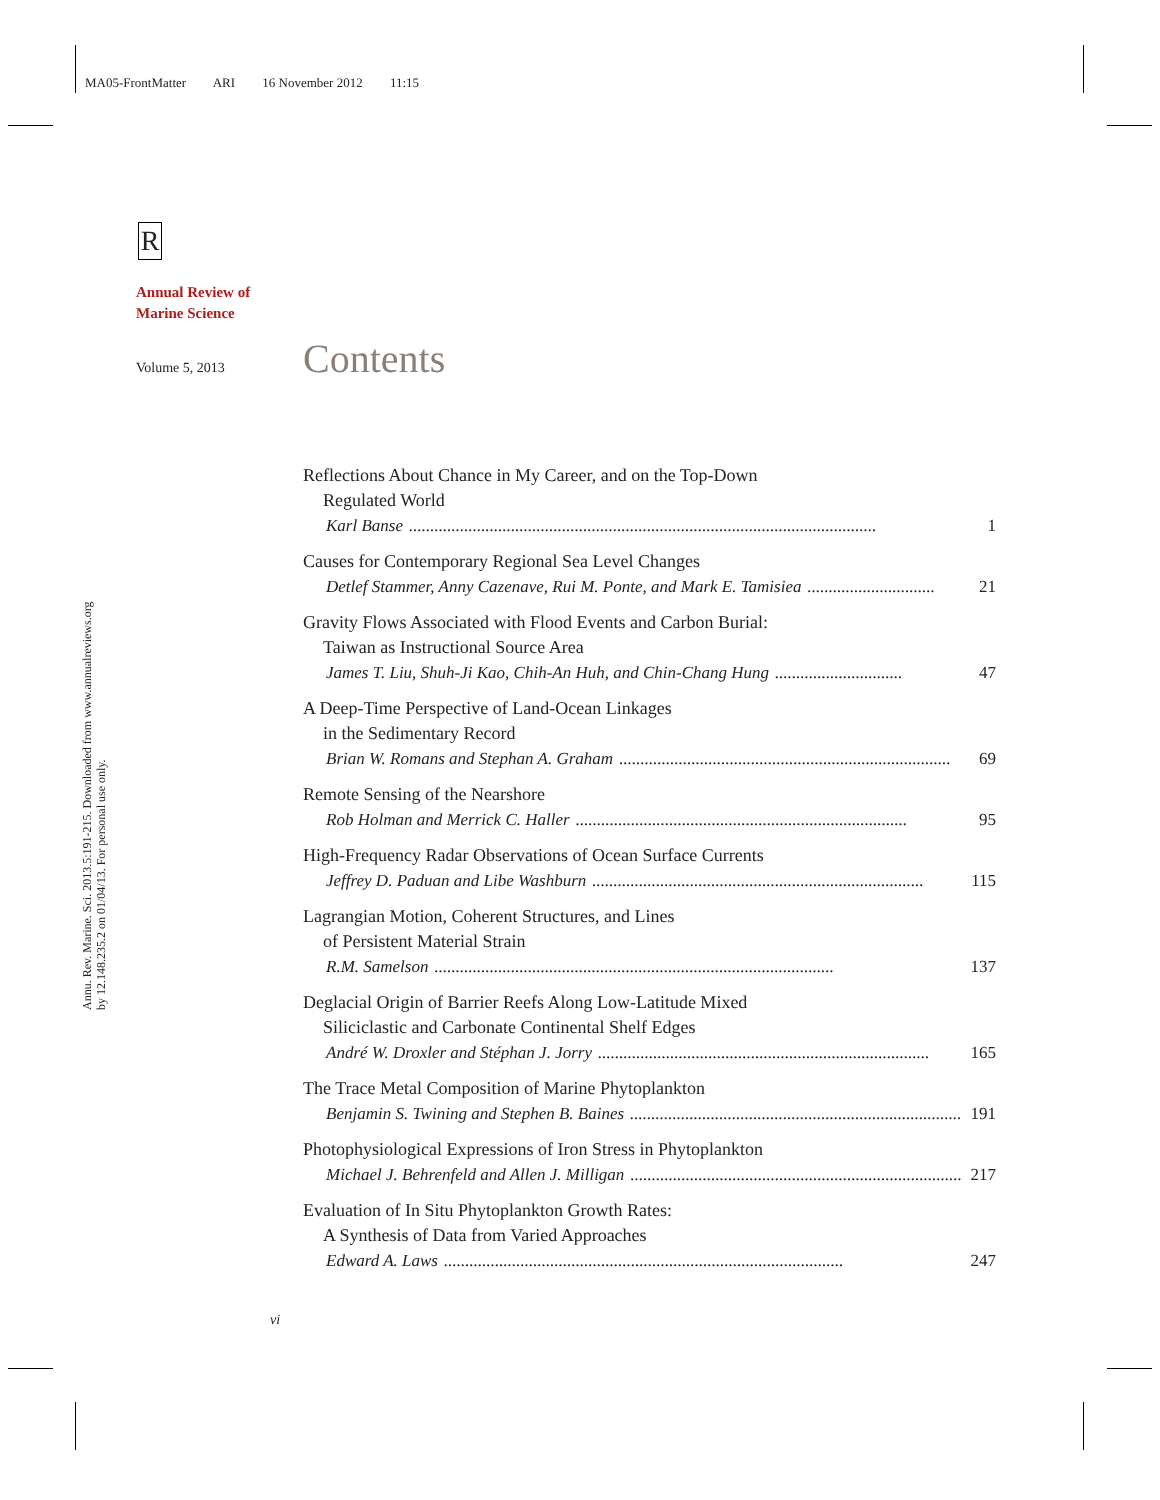MA05-FrontMatter ARI 16 November 2012 11:15
Annu. Rev. Marine. Sci. 2013.5:191-215. Downloaded from www.annualreviews.org
by 12.148.235.2 on 01/04/13. For personal use only.
R
Annual Review of
Marine Science
Volume 5, 2013 Contents
Reflections About Chance in My Career, and on the Top-Down
Regulated World
Karl Banse.............................................................................................................. 1
Causes for Contemporary Regional Sea Level Changes
Detlef Stammer, Anny Cazenave, Rui M. Ponte, and Mark E. Tamisiea.............................. 21
Gravity Flows Associated with Flood Events and Carbon Burial:
Taiwan as Instructional Source Area
James T. Liu, Shuh-Ji Kao, Chih-An Huh, and Chin-Chang Hung.............................. 47
A Deep-Time Perspective of Land-Ocean Linkages
in the Sedimentary Record
Brian W. Romans and Stephan A. Graham.............................................................................. 69
Remote Sensing of the Nearshore
Rob Holman and Merrick C. Haller.............................................................................. 95
High-Frequency Radar Observations of Ocean Surface Currents
Jeffrey D. Paduan and Libe Washburn.............................................................................. 115
Lagrangian Motion, Coherent Structures, and Lines
of Persistent Material Strain
R.M. Samelson.............................................................................................. 137
Deglacial Origin of Barrier Reefs Along Low-Latitude Mixed
Siliciclastic and Carbonate Continental Shelf Edges
André W. Droxler and Stéphan J. Jorry.............................................................................. 165
The Trace Metal Composition of Marine Phytoplankton
Benjamin S. Twining and Stephen B. Baines.............................................................................. 191
Photophysiological Expressions of Iron Stress in Phytoplankton
Michael J. Behrenfeld and Allen J. Milligan.............................................................................. 217
Evaluation of In Situ Phytoplankton Growth Rates:
A Synthesis of Data from Varied Approaches
Edward A. Laws.............................................................................................. 247
vi